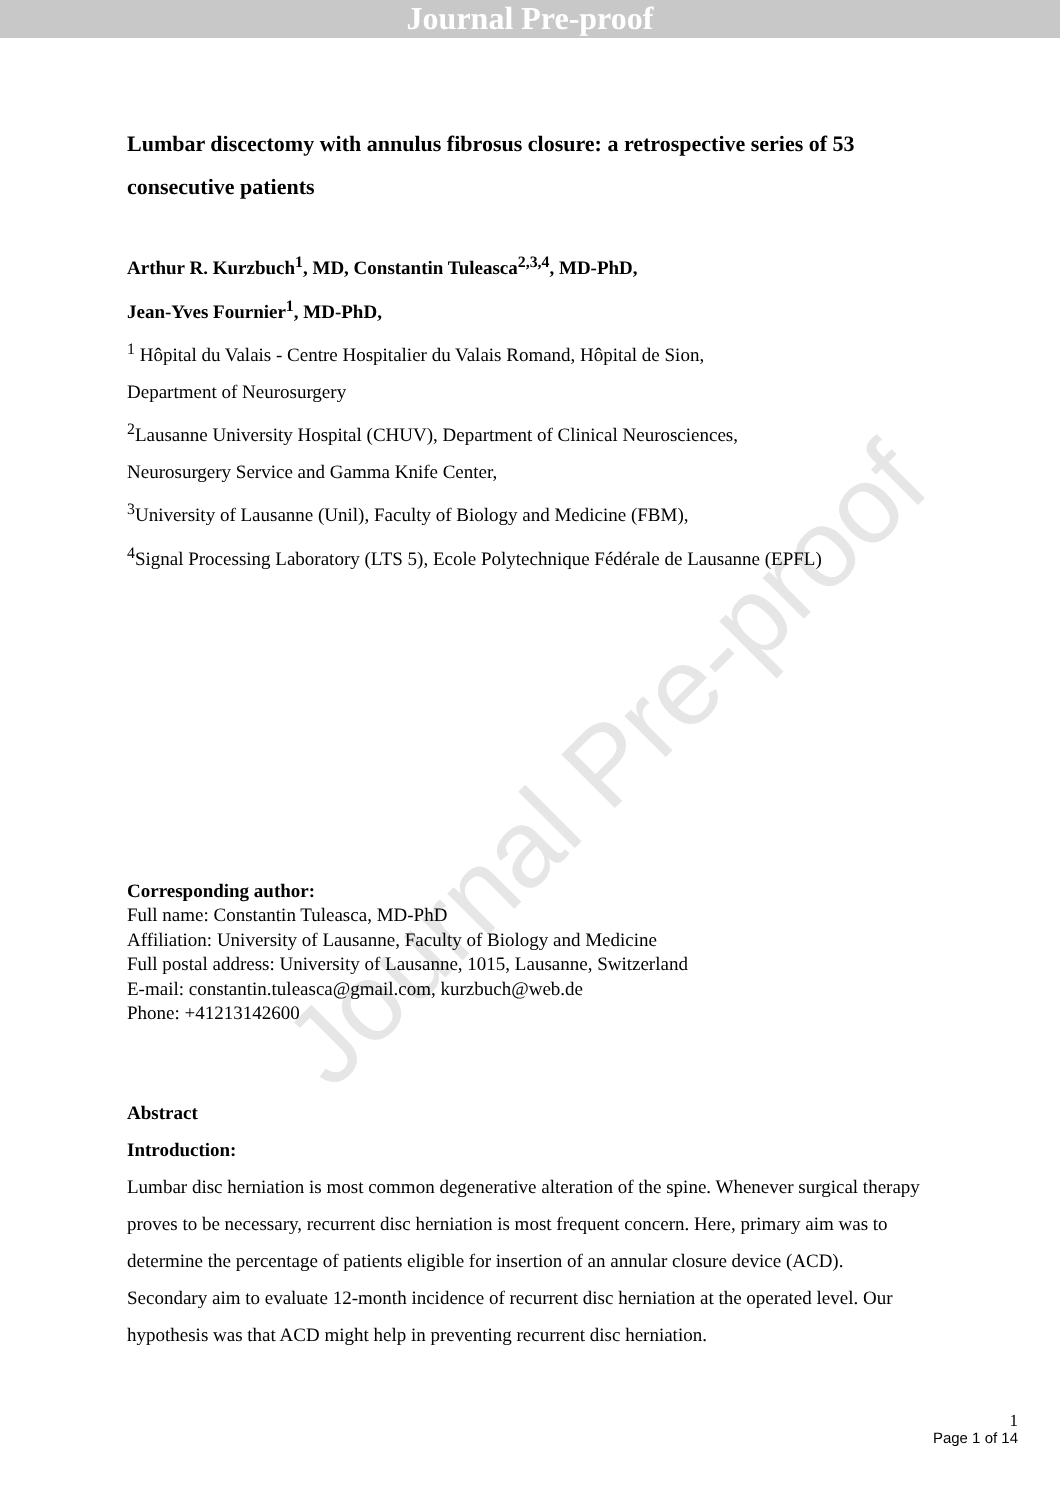Journal Pre-proof
Journal Pre-proof
Lumbar discectomy with annulus fibrosus closure: a retrospective series of 53 consecutive patients
Arthur R. Kurzbuch<sup>1</sup>, MD, Constantin Tuleasca<sup>2,3,4</sup>, MD-PhD,
Jean-Yves Fournier<sup>1</sup>, MD-PhD,
<sup>1</sup> Hôpital du Valais - Centre Hospitalier du Valais Romand, Hôpital de Sion,
Department of Neurosurgery
<sup>2</sup> Lausanne University Hospital (CHUV), Department of Clinical Neurosciences,
Neurosurgery Service and Gamma Knife Center,
<sup>3</sup> University of Lausanne (Unil), Faculty of Biology and Medicine (FBM),
<sup>4</sup> Signal Processing Laboratory (LTS 5), Ecole Polytechnique Fédérale de Lausanne (EPFL)
Corresponding author:
Full name: Constantin Tuleasca, MD-PhD
Affiliation: University of Lausanne, Faculty of Biology and Medicine
Full postal address: University of Lausanne, 1015, Lausanne, Switzerland
E-mail: constantin.tuleasca@gmail.com, kurzbuch@web.de
Phone: +41213142600
Abstract
Introduction:
Lumbar disc herniation is most common degenerative alteration of the spine. Whenever surgical therapy proves to be necessary, recurrent disc herniation is most frequent concern. Here, primary aim was to determine the percentage of patients eligible for insertion of an annular closure device (ACD). Secondary aim to evaluate 12-month incidence of recurrent disc herniation at the operated level. Our hypothesis was that ACD might help in preventing recurrent disc herniation.
1
Page 1 of 14